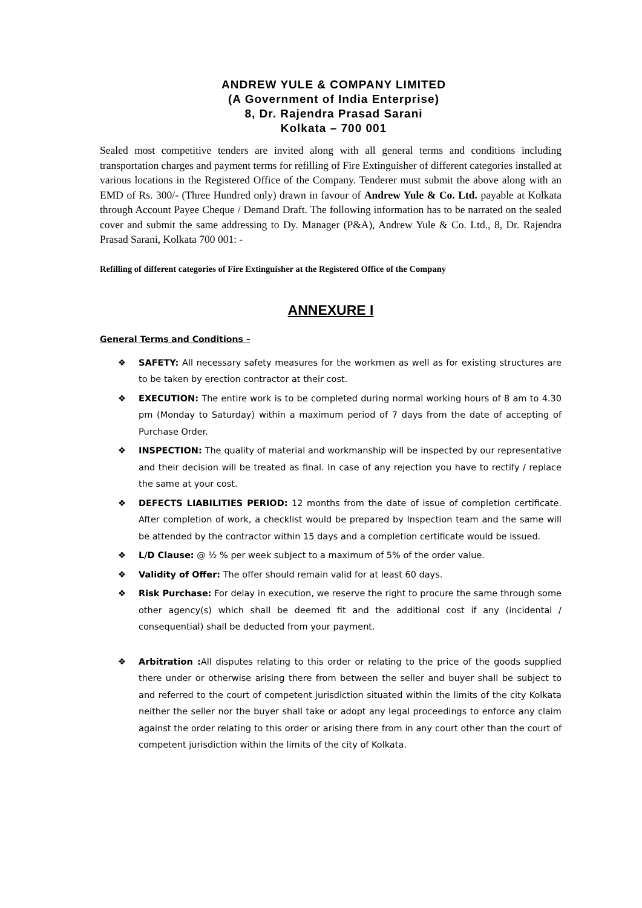ANDREW YULE & COMPANY LIMITED
(A Government of India Enterprise)
8, Dr. Rajendra Prasad Sarani
Kolkata – 700 001
Sealed most competitive tenders are invited along with all general terms and conditions including transportation charges and payment terms for refilling of Fire Extinguisher of different categories installed at various locations in the Registered Office of the Company. Tenderer must submit the above along with an EMD of Rs. 300/- (Three Hundred only) drawn in favour of Andrew Yule & Co. Ltd. payable at Kolkata through Account Payee Cheque / Demand Draft. The following information has to be narrated on the sealed cover and submit the same addressing to Dy. Manager (P&A), Andrew Yule & Co. Ltd., 8, Dr. Rajendra Prasad Sarani, Kolkata 700 001: -
Refilling of different categories of Fire Extinguisher at the Registered Office of the Company
ANNEXURE I
General Terms and Conditions –
❖ SAFETY: All necessary safety measures for the workmen as well as for existing structures are to be taken by erection contractor at their cost.
❖ EXECUTION: The entire work is to be completed during normal working hours of 8 am to 4.30 pm (Monday to Saturday) within a maximum period of 7 days from the date of accepting of Purchase Order.
❖ INSPECTION: The quality of material and workmanship will be inspected by our representative and their decision will be treated as final. In case of any rejection you have to rectify / replace the same at your cost.
❖ DEFECTS LIABILITIES PERIOD: 12 months from the date of issue of completion certificate. After completion of work, a checklist would be prepared by Inspection team and the same will be attended by the contractor within 15 days and a completion certificate would be issued.
❖ L/D Clause: @ ½ % per week subject to a maximum of 5% of the order value.
❖ Validity of Offer: The offer should remain valid for at least 60 days.
❖ Risk Purchase: For delay in execution, we reserve the right to procure the same through some other agency(s) which shall be deemed fit and the additional cost if any (incidental / consequential) shall be deducted from your payment.
❖ Arbitration : All disputes relating to this order or relating to the price of the goods supplied there under or otherwise arising there from between the seller and buyer shall be subject to and referred to the court of competent jurisdiction situated within the limits of the city Kolkata neither the seller nor the buyer shall take or adopt any legal proceedings to enforce any claim against the order relating to this order or arising there from in any court other than the court of competent jurisdiction within the limits of the city of Kolkata.